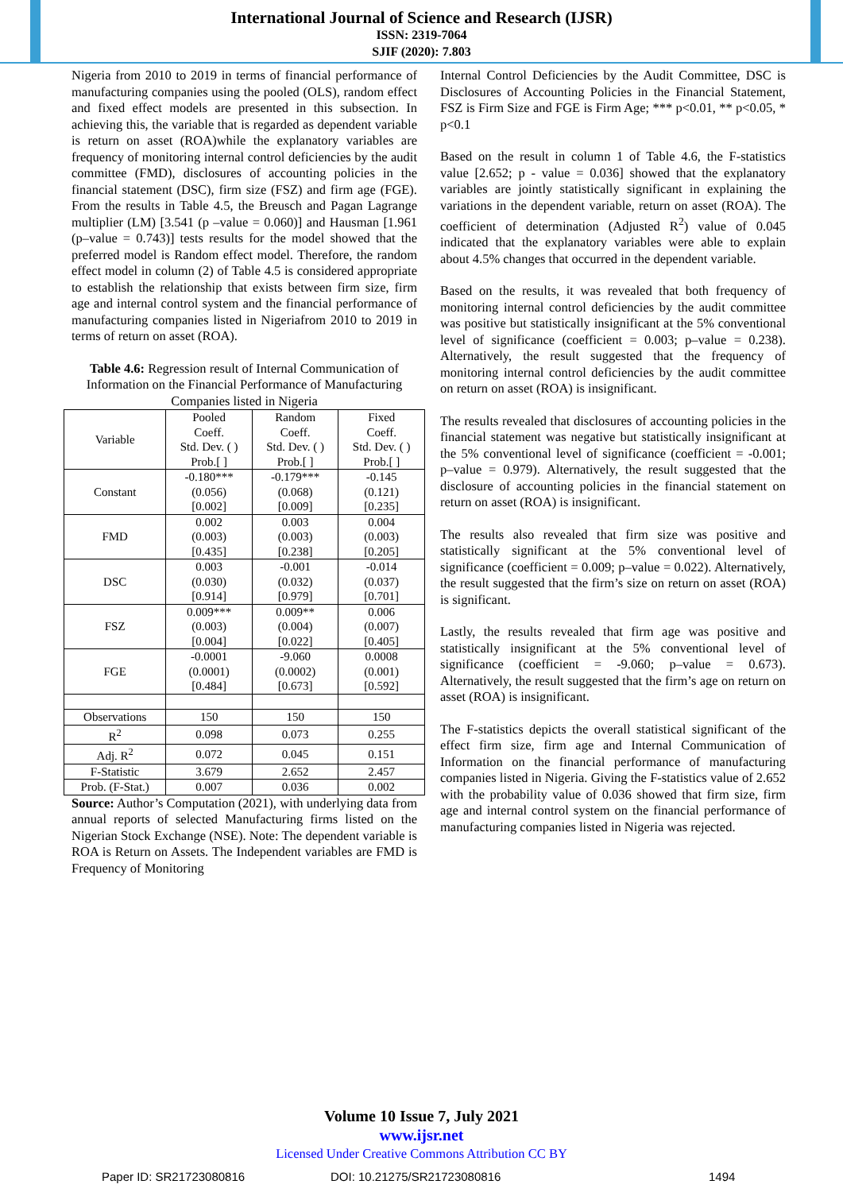International Journal of Science and Research (IJSR)
ISSN: 2319-7064
SJIF (2020): 7.803
Nigeria from 2010 to 2019 in terms of financial performance of manufacturing companies using the pooled (OLS), random effect and fixed effect models are presented in this subsection. In achieving this, the variable that is regarded as dependent variable is return on asset (ROA)while the explanatory variables are frequency of monitoring internal control deficiencies by the audit committee (FMD), disclosures of accounting policies in the financial statement (DSC), firm size (FSZ) and firm age (FGE). From the results in Table 4.5, the Breusch and Pagan Lagrange multiplier (LM) [3.541 (p –value = 0.060)] and Hausman [1.961 (p–value = 0.743)] tests results for the model showed that the preferred model is Random effect model. Therefore, the random effect model in column (2) of Table 4.5 is considered appropriate to establish the relationship that exists between firm size, firm age and internal control system and the financial performance of manufacturing companies listed in Nigeriafrom 2010 to 2019 in terms of return on asset (ROA).
Table 4.6: Regression result of Internal Communication of Information on the Financial Performance of Manufacturing Companies listed in Nigeria
| Variable | Pooled Coeff. Std. Dev. ( ) Prob.[ ] | Random Coeff. Std. Dev. ( ) Prob.[ ] | Fixed Coeff. Std. Dev. ( ) Prob.[ ] |
| --- | --- | --- | --- |
| Constant | -0.180*** (0.056) [0.002] | -0.179*** (0.068) [0.009] | -0.145 (0.121) [0.235] |
| FMD | 0.002 (0.003) [0.435] | 0.003 (0.003) [0.238] | 0.004 (0.003) [0.205] |
| DSC | 0.003 (0.030) [0.914] | -0.001 (0.032) [0.979] | -0.014 (0.037) [0.701] |
| FSZ | 0.009*** (0.003) [0.004] | 0.009** (0.004) [0.022] | 0.006 (0.007) [0.405] |
| FGE | -0.0001 (0.0001) [0.484] | -9.060 (0.0002) [0.673] | 0.0008 (0.001) [0.592] |
| Observations | 150 | 150 | 150 |
| R<sup>2</sup> | 0.098 | 0.073 | 0.255 |
| Adj. R<sup>2</sup> | 0.072 | 0.045 | 0.151 |
| F-Statistic | 3.679 | 2.652 | 2.457 |
| Prob. (F-Stat.) | 0.007 | 0.036 | 0.002 |
Source: Author’s Computation (2021), with underlying data from annual reports of selected Manufacturing firms listed on the Nigerian Stock Exchange (NSE). Note: The dependent variable is ROA is Return on Assets. The Independent variables are FMD is Frequency of Monitoring
Internal Control Deficiencies by the Audit Committee, DSC is Disclosures of Accounting Policies in the Financial Statement, FSZ is Firm Size and FGE is Firm Age; *** p<0.01, ** p<0.05, * p<0.1
Based on the result in column 1 of Table 4.6, the F-statistics value [2.652; p - value = 0.036] showed that the explanatory variables are jointly statistically significant in explaining the variations in the dependent variable, return on asset (ROA). The coefficient of determination (Adjusted R<sup>2</sup>) value of 0.045 indicated that the explanatory variables were able to explain about 4.5% changes that occurred in the dependent variable.
Based on the results, it was revealed that both frequency of monitoring internal control deficiencies by the audit committee was positive but statistically insignificant at the 5% conventional level of significance (coefficient = 0.003; p–value = 0.238). Alternatively, the result suggested that the frequency of monitoring internal control deficiencies by the audit committee on return on asset (ROA) is insignificant.
The results revealed that disclosures of accounting policies in the financial statement was negative but statistically insignificant at the 5% conventional level of significance (coefficient = -0.001; p–value = 0.979). Alternatively, the result suggested that the disclosure of accounting policies in the financial statement on return on asset (ROA) is insignificant.
The results also revealed that firm size was positive and statistically significant at the 5% conventional level of significance (coefficient = 0.009; p–value = 0.022). Alternatively, the result suggested that the firm’s size on return on asset (ROA) is significant.
Lastly, the results revealed that firm age was positive and statistically insignificant at the 5% conventional level of significance (coefficient = -9.060; p–value = 0.673). Alternatively, the result suggested that the firm’s age on return on asset (ROA) is insignificant.
The F-statistics depicts the overall statistical significant of the effect firm size, firm age and Internal Communication of Information on the financial performance of manufacturing companies listed in Nigeria. Giving the F-statistics value of 2.652 with the probability value of 0.036 showed that firm size, firm age and internal control system on the financial performance of manufacturing companies listed in Nigeria was rejected.
Volume 10 Issue 7, July 2021
www.ijsr.net
Licensed Under Creative Commons Attribution CC BY
Paper ID: SR21723080816 DOI: 10.21275/SR21723080816 1494